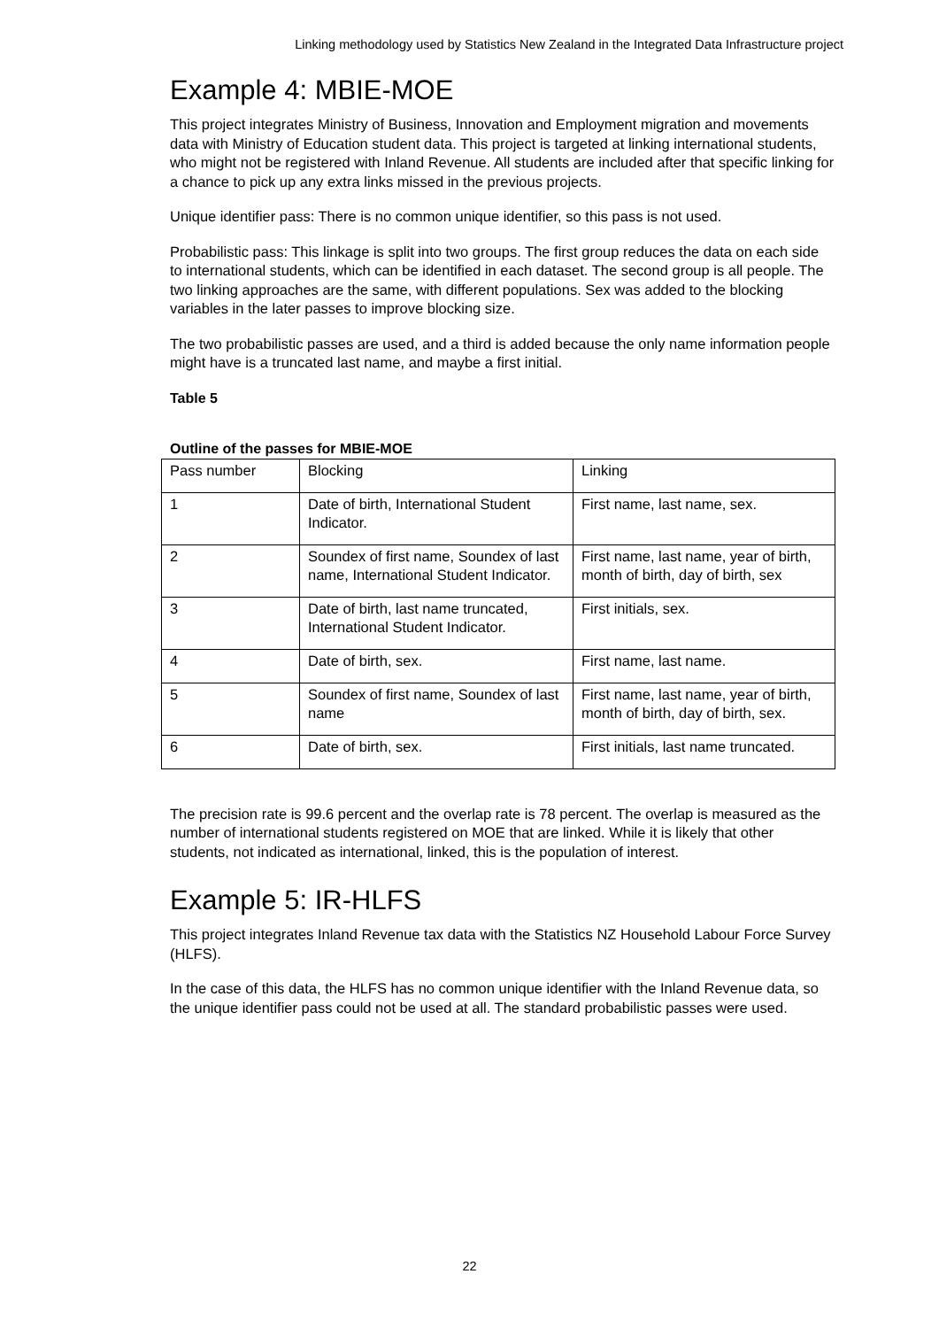Linking methodology used by Statistics New Zealand in the Integrated Data Infrastructure project
Example 4: MBIE-MOE
This project integrates Ministry of Business, Innovation and Employment migration and movements data with Ministry of Education student data. This project is targeted at linking international students, who might not be registered with Inland Revenue. All students are included after that specific linking for a chance to pick up any extra links missed in the previous projects.
Unique identifier pass: There is no common unique identifier, so this pass is not used.
Probabilistic pass: This linkage is split into two groups. The first group reduces the data on each side to international students, which can be identified in each dataset. The second group is all people. The two linking approaches are the same, with different populations. Sex was added to the blocking variables in the later passes to improve blocking size.
The two probabilistic passes are used, and a third is added because the only name information people might have is a truncated last name, and maybe a first initial.
Table 5
Outline of the passes for MBIE-MOE
| Pass number | Blocking | Linking |
| 1 | Date of birth, International Student Indicator. | First name, last name, sex. |
| 2 | Soundex of first name, Soundex of last name, International Student Indicator. | First name, last name, year of birth, month of birth, day of birth, sex |
| 3 | Date of birth, last name truncated, International Student Indicator. | First initials, sex. |
| 4 | Date of birth, sex. | First name, last name. |
| 5 | Soundex of first name, Soundex of last name | First name, last name, year of birth, month of birth, day of birth, sex. |
| 6 | Date of birth, sex. | First initials, last name truncated. |
The precision rate is 99.6 percent and the overlap rate is 78 percent. The overlap is measured as the number of international students registered on MOE that are linked. While it is likely that other students, not indicated as international, linked, this is the population of interest.
Example 5: IR-HLFS
This project integrates Inland Revenue tax data with the Statistics NZ Household Labour Force Survey (HLFS).
In the case of this data, the HLFS has no common unique identifier with the Inland Revenue data, so the unique identifier pass could not be used at all. The standard probabilistic passes were used.
22